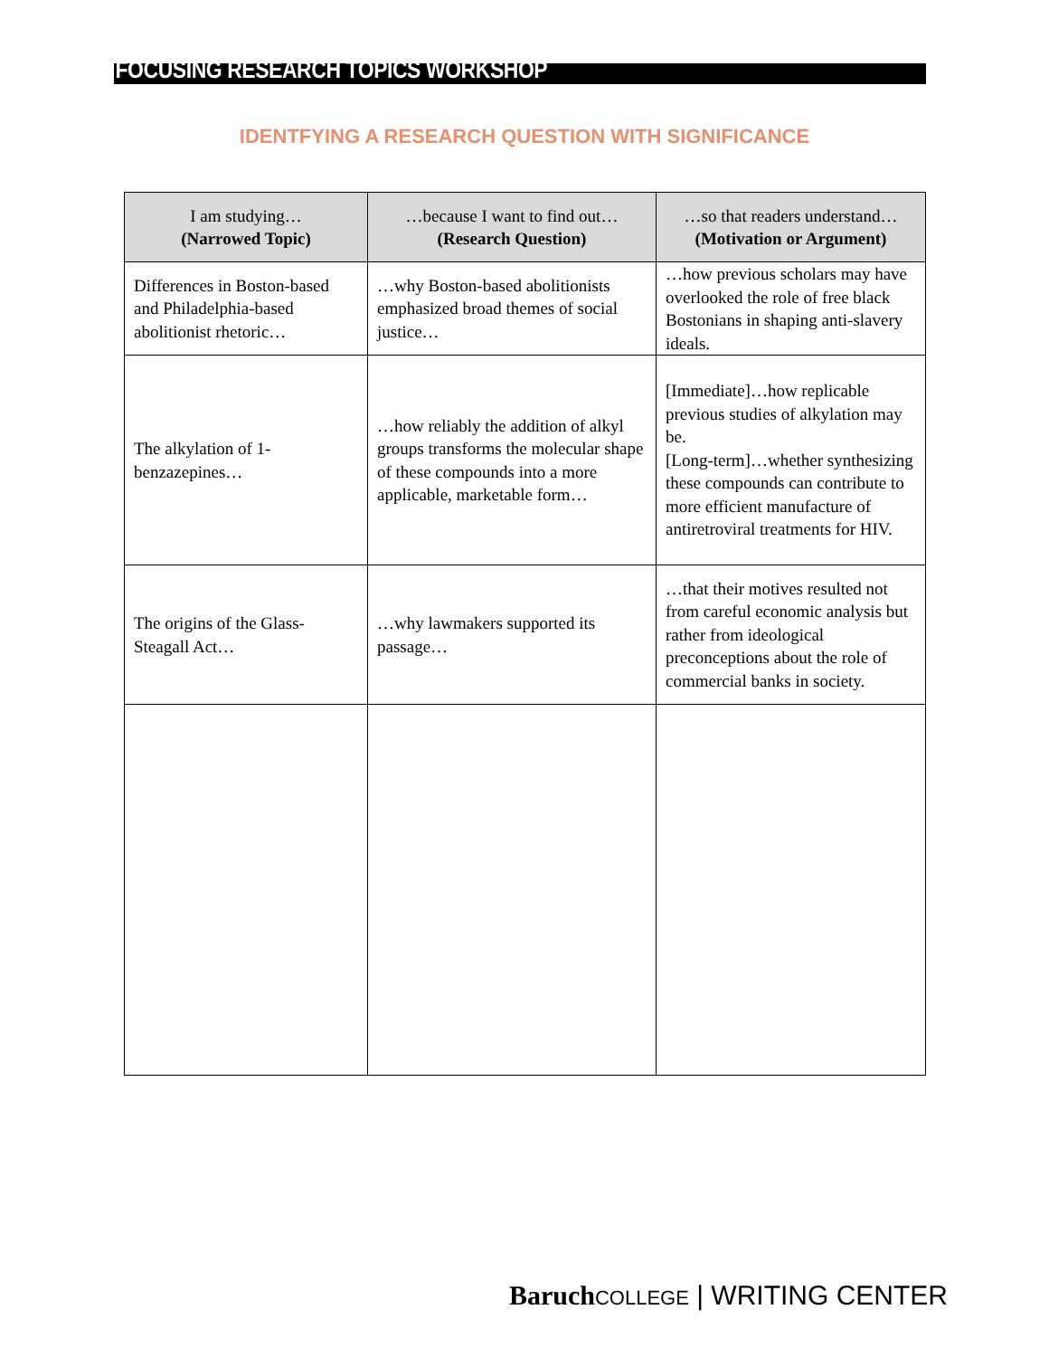FOCUSING RESEARCH TOPICS WORKSHOP
IDENTFYING A RESEARCH QUESTION WITH SIGNIFICANCE
| I am studying… (Narrowed Topic) | …because I want to find out… (Research Question) | …so that readers understand… (Motivation or Argument) |
| --- | --- | --- |
| Differences in Boston-based and Philadelphia-based abolitionist rhetoric… | …why Boston-based abolitionists emphasized broad themes of social justice… | …how previous scholars may have overlooked the role of free black Bostonians in shaping anti-slavery ideals. |
| The alkylation of 1-benzazepines… | …how reliably the addition of alkyl groups transforms the molecular shape of these compounds into a more applicable, marketable form… | [Immediate]…how replicable previous studies of alkylation may be. [Long-term]…whether synthesizing these compounds can contribute to more efficient manufacture of antiretroviral treatments for HIV. |
| The origins of the Glass-Steagall Act… | …why lawmakers supported its passage… | …that their motives resulted not from careful economic analysis but rather from ideological preconceptions about the role of commercial banks in society. |
Baruch COLLEGE | WRITING CENTER